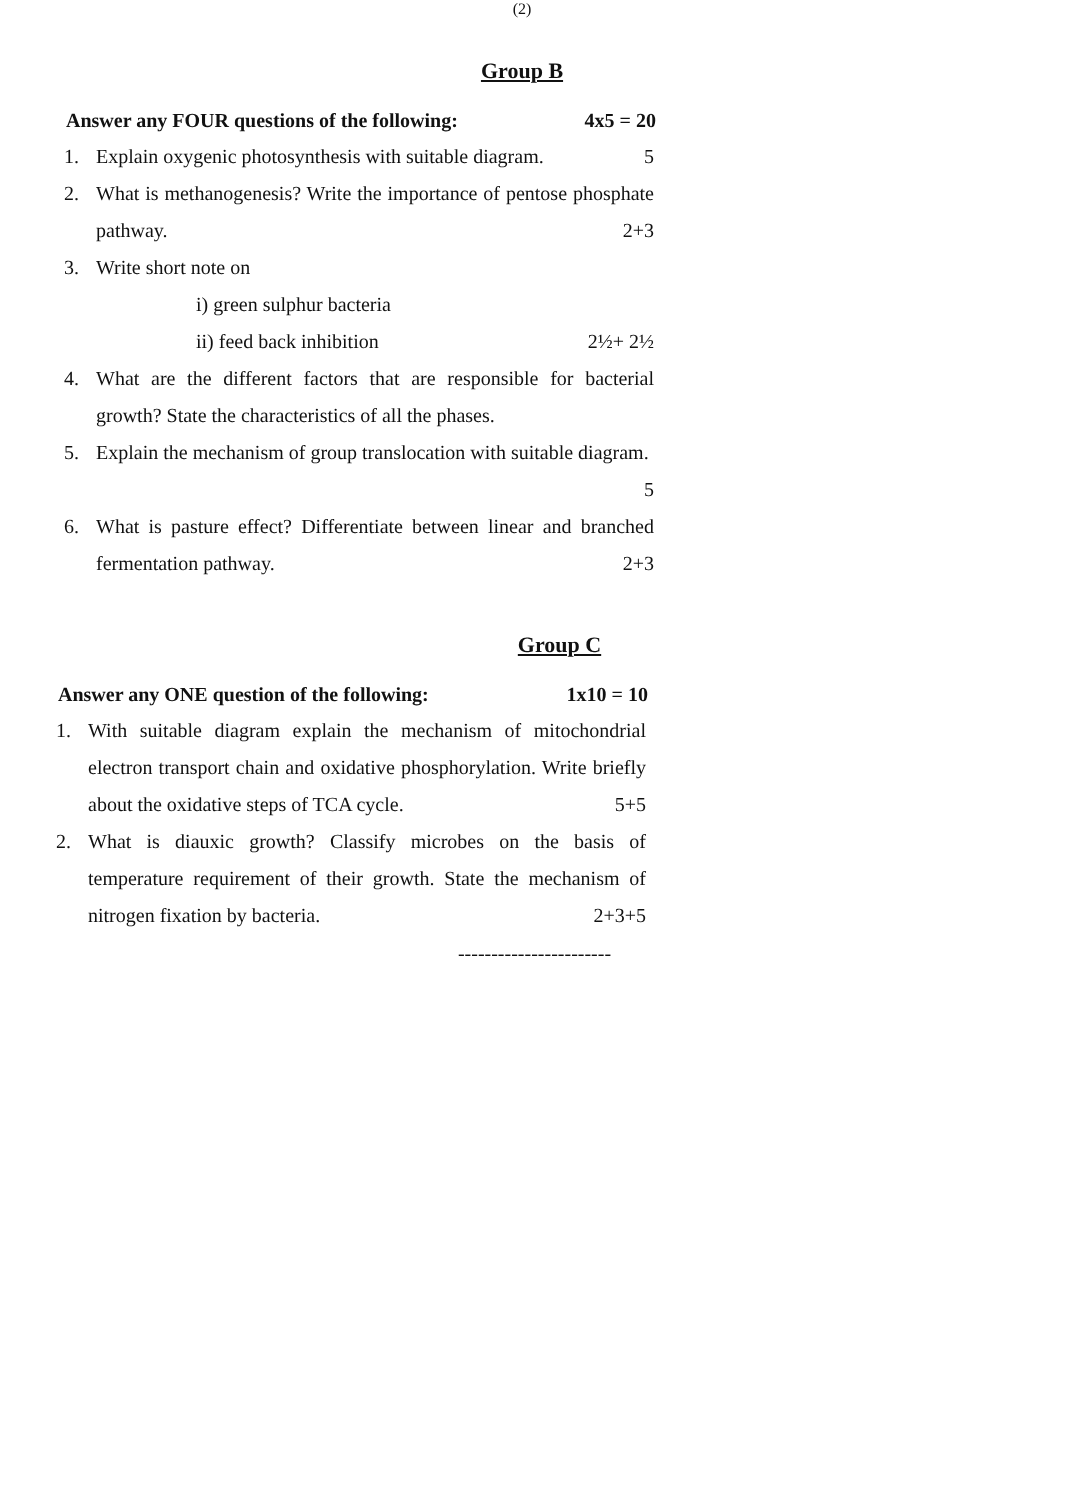(2)
Group B
Answer any FOUR questions of the following: 4x5 = 20
1. Explain oxygenic photosynthesis with suitable diagram. 5
2. What is methanogenesis? Write the importance of pentose phosphate pathway. 2+3
3. Write short note on
i) green sulphur bacteria
ii) feed back inhibition 2½+ 2½
4. What are the different factors that are responsible for bacterial growth? State the characteristics of all the phases.
5. Explain the mechanism of group translocation with suitable diagram. 5
6. What is pasture effect? Differentiate between linear and branched fermentation pathway. 2+3
Group C
Answer any ONE question of the following: 1x10 = 10
1. With suitable diagram explain the mechanism of mitochondrial electron transport chain and oxidative phosphorylation. Write briefly about the oxidative steps of TCA cycle. 5+5
2. What is diauxic growth? Classify microbes on the basis of temperature requirement of their growth. State the mechanism of nitrogen fixation by bacteria. 2+3+5
-----------------------